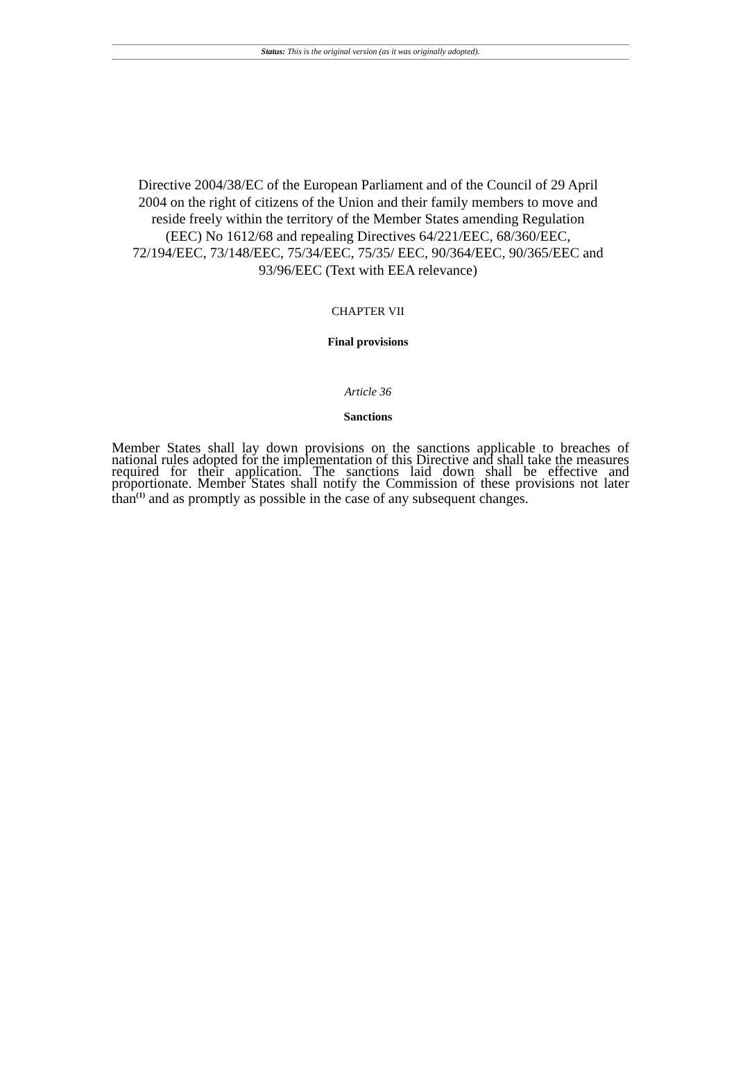Status: This is the original version (as it was originally adopted).
Directive 2004/38/EC of the European Parliament and of the Council of 29 April 2004 on the right of citizens of the Union and their family members to move and reside freely within the territory of the Member States amending Regulation (EEC) No 1612/68 and repealing Directives 64/221/EEC, 68/360/EEC, 72/194/EEC, 73/148/EEC, 75/34/EEC, 75/35/ EEC, 90/364/EEC, 90/365/EEC and 93/96/EEC (Text with EEA relevance)
CHAPTER VII
Final provisions
Article 36
Sanctions
Member States shall lay down provisions on the sanctions applicable to breaches of national rules adopted for the implementation of this Directive and shall take the measures required for their application. The sanctions laid down shall be effective and proportionate. Member States shall notify the Commission of these provisions not later than<sup>(1)</sup> and as promptly as possible in the case of any subsequent changes.